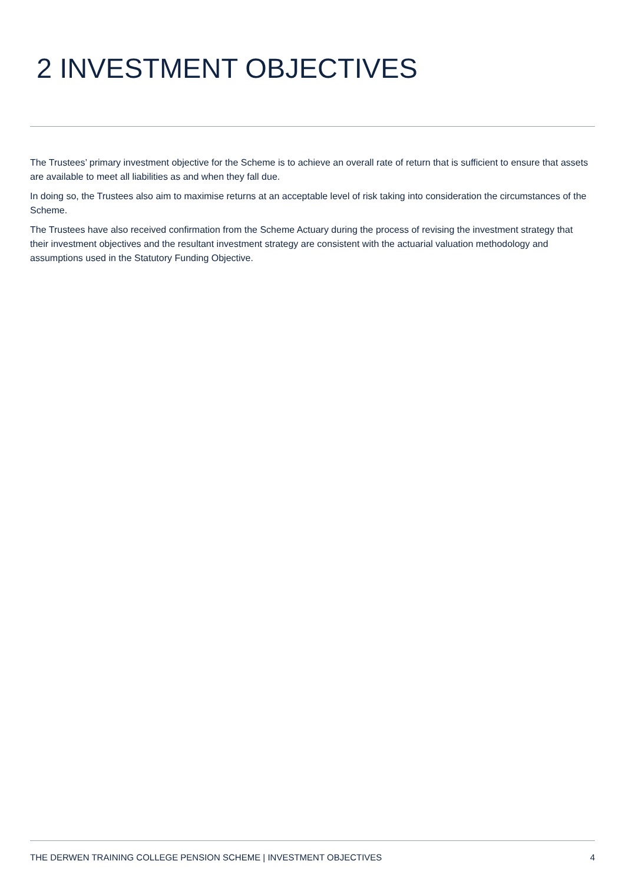2 INVESTMENT OBJECTIVES
The Trustees’ primary investment objective for the Scheme is to achieve an overall rate of return that is sufficient to ensure that assets are available to meet all liabilities as and when they fall due.
In doing so, the Trustees also aim to maximise returns at an acceptable level of risk taking into consideration the circumstances of the Scheme.
The Trustees have also received confirmation from the Scheme Actuary during the process of revising the investment strategy that their investment objectives and the resultant investment strategy are consistent with the actuarial valuation methodology and assumptions used in the Statutory Funding Objective.
THE DERWEN TRAINING COLLEGE PENSION SCHEME | INVESTMENT OBJECTIVES 4